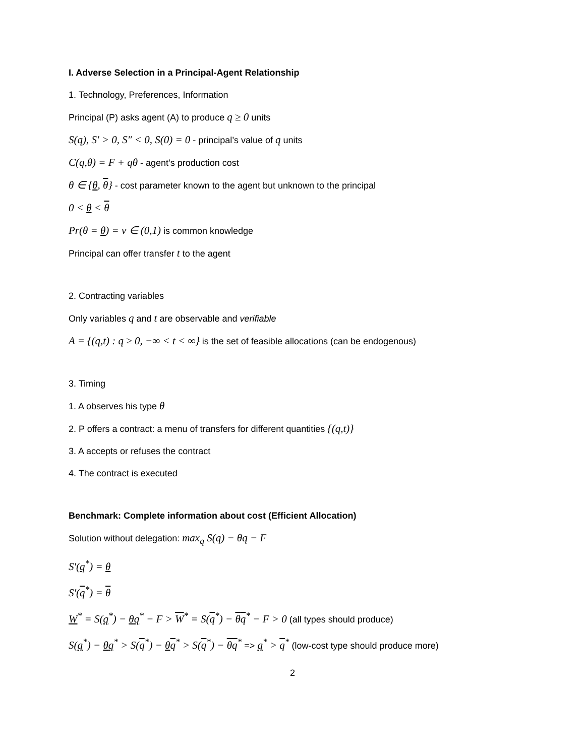I. Adverse Selection in a Principal-Agent Relationship
1. Technology, Preferences, Information
Principal (P) asks agent (A) to produce q ≥ 0 units
S(q), S′ > 0, S″ < 0, S(0) = 0 - principal’s value of q units
C(q,θ) = F + qθ - agent’s production cost
θ ∈ {θ, θ} - cost parameter known to the agent but unknown to the principal
0 < θ < θ
Pr(θ = θ) = ν ∈ (0,1) is common knowledge
Principal can offer transfer t to the agent
2. Contracting variables
Only variables q and t are observable and verifiable
A = {(q,t) : q ≥ 0, −∞ < t < ∞} is the set of feasible allocations (can be endogenous)
3. Timing
1. A observes his type θ
2. P offers a contract: a menu of transfers for different quantities {(q,t)}
3. A accepts or refuses the contract
4. The contract is executed
Benchmark: Complete information about cost (Efficient Allocation)
Solution without delegation: max<sub>q</sub> S(q) − θq − F
S′(q<sup>*</sup>) = θ
S′(q<sup>*</sup>) = θ
W<sup>*</sup> = S(q<sup>*</sup>) − θq<sup>*</sup> − F > W<sup>*</sup> = S(q<sup>*</sup>) − θq<sup>*</sup> − F > 0 (all types should produce)
S(q<sup>*</sup>) − θq<sup>*</sup> > S(q<sup>*</sup>) − θq<sup>*</sup> > S(q<sup>*</sup>) − θq<sup>*</sup> => q<sup>*</sup> > q<sup>*</sup> (low-cost type should produce more)
2